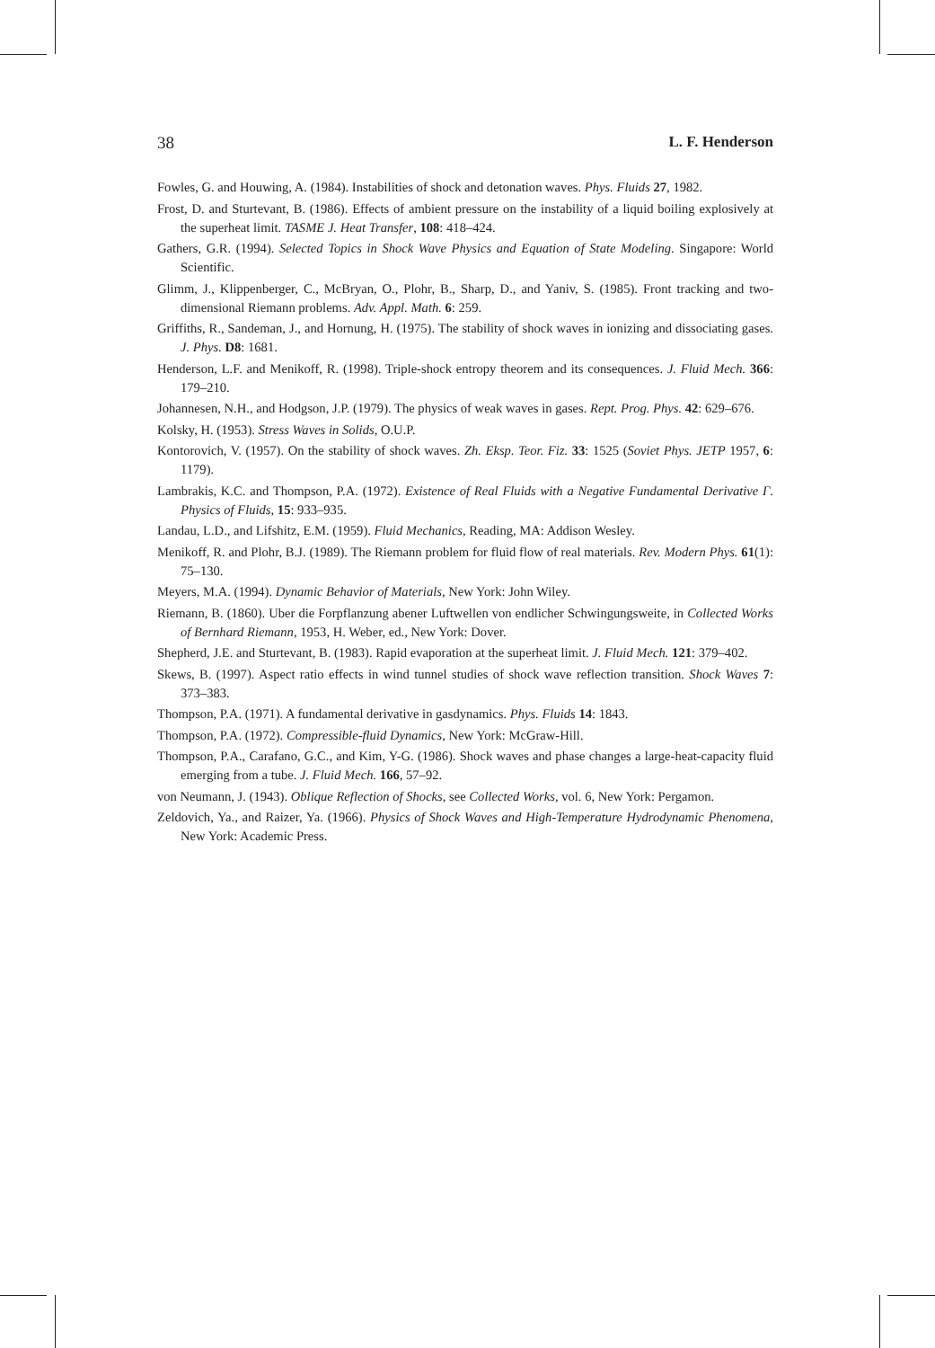38 L. F. Henderson
Fowles, G. and Houwing, A. (1984). Instabilities of shock and detonation waves. Phys. Fluids 27, 1982.
Frost, D. and Sturtevant, B. (1986). Effects of ambient pressure on the instability of a liquid boiling explosively at the superheat limit. TASME J. Heat Transfer, 108: 418–424.
Gathers, G.R. (1994). Selected Topics in Shock Wave Physics and Equation of State Modeling. Singapore: World Scientific.
Glimm, J., Klippenberger, C., McBryan, O., Plohr, B., Sharp, D., and Yaniv, S. (1985). Front tracking and two-dimensional Riemann problems. Adv. Appl. Math. 6: 259.
Griffiths, R., Sandeman, J., and Hornung, H. (1975). The stability of shock waves in ionizing and dissociating gases. J. Phys. D8: 1681.
Henderson, L.F. and Menikoff, R. (1998). Triple-shock entropy theorem and its consequences. J. Fluid Mech. 366: 179–210.
Johannesen, N.H., and Hodgson, J.P. (1979). The physics of weak waves in gases. Rept. Prog. Phys. 42: 629–676.
Kolsky, H. (1953). Stress Waves in Solids, O.U.P.
Kontorovich, V. (1957). On the stability of shock waves. Zh. Eksp. Teor. Fiz. 33: 1525 (Soviet Phys. JETP 1957, 6: 1179).
Lambrakis, K.C. and Thompson, P.A. (1972). Existence of Real Fluids with a Negative Fundamental Derivative Γ. Physics of Fluids, 15: 933–935.
Landau, L.D., and Lifshitz, E.M. (1959). Fluid Mechanics, Reading, MA: Addison Wesley.
Menikoff, R. and Plohr, B.J. (1989). The Riemann problem for fluid flow of real materials. Rev. Modern Phys. 61(1): 75–130.
Meyers, M.A. (1994). Dynamic Behavior of Materials, New York: John Wiley.
Riemann, B. (1860). Uber die Forpflanzung abener Luftwellen von endlicher Schwingungsweite, in Collected Works of Bernhard Riemann, 1953, H. Weber, ed., New York: Dover.
Shepherd, J.E. and Sturtevant, B. (1983). Rapid evaporation at the superheat limit. J. Fluid Mech. 121: 379–402.
Skews, B. (1997). Aspect ratio effects in wind tunnel studies of shock wave reflection transition. Shock Waves 7: 373–383.
Thompson, P.A. (1971). A fundamental derivative in gasdynamics. Phys. Fluids 14: 1843.
Thompson, P.A. (1972). Compressible-fluid Dynamics, New York: McGraw-Hill.
Thompson, P.A., Carafano, G.C., and Kim, Y-G. (1986). Shock waves and phase changes a large-heat-capacity fluid emerging from a tube. J. Fluid Mech. 166, 57–92.
von Neumann, J. (1943). Oblique Reflection of Shocks, see Collected Works, vol. 6, New York: Pergamon.
Zeldovich, Ya., and Raizer, Ya. (1966). Physics of Shock Waves and High-Temperature Hydrodynamic Phenomena, New York: Academic Press.